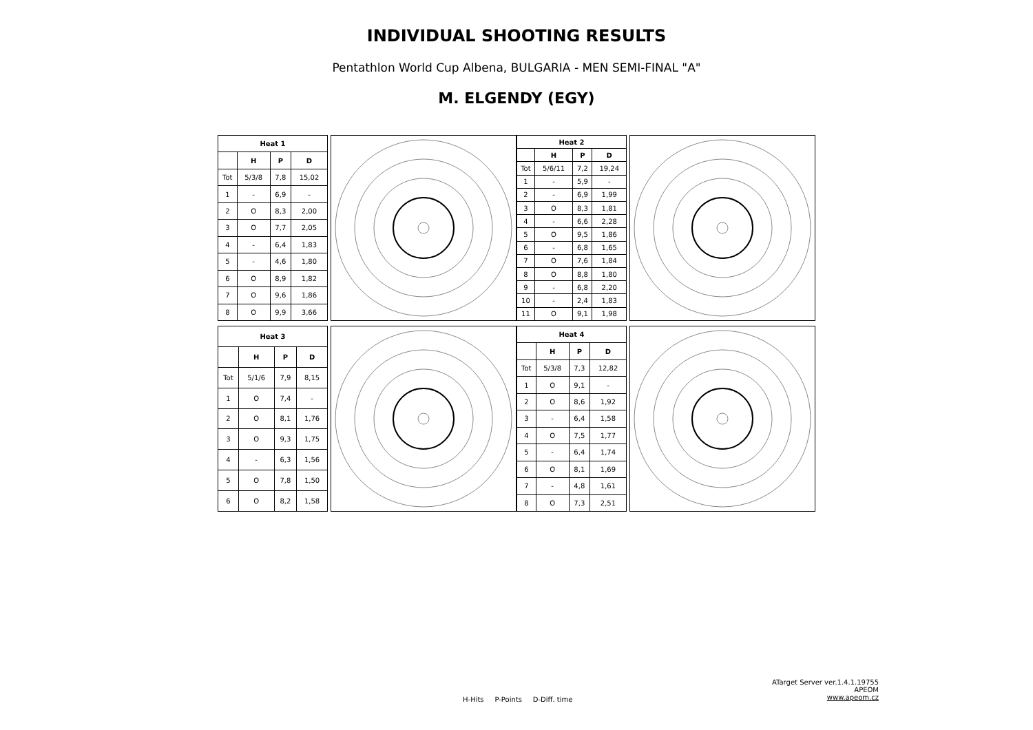INDIVIDUAL SHOOTING RESULTS
Pentathlon World Cup Albena, BULGARIA - MEN SEMI-FINAL "A"
M. ELGENDY (EGY)
| Heat 1 | | | |
| --- | --- | --- | --- |
| | H | P | D |
| Tot | 5/3/8 | 7,8 | 15,02 |
| 1 | - | 6,9 | - |
| 2 | O | 8,3 | 2,00 |
| 3 | O | 7,7 | 2,05 |
| 4 | - | 6,4 | 1,83 |
| 5 | - | 4,6 | 1,80 |
| 6 | O | 8,9 | 1,82 |
| 7 | O | 9,6 | 1,86 |
| 8 | O | 9,9 | 3,66 |
| Heat 2 | | | |
| --- | --- | --- | --- |
| | H | P | D |
| Tot | 5/6/11 | 7,2 | 19,24 |
| 1 | - | 5,9 | - |
| 2 | - | 6,9 | 1,99 |
| 3 | O | 8,3 | 1,81 |
| 4 | - | 6,6 | 2,28 |
| 5 | O | 9,5 | 1,86 |
| 6 | - | 6,8 | 1,65 |
| 7 | O | 7,6 | 1,84 |
| 8 | O | 8,8 | 1,80 |
| 9 | - | 6,8 | 2,20 |
| 10 | - | 2,4 | 1,83 |
| 11 | O | 9,1 | 1,98 |
| Heat 3 | | | |
| --- | --- | --- | --- |
| | H | P | D |
| Tot | 5/1/6 | 7,9 | 8,15 |
| 1 | O | 7,4 | - |
| 2 | O | 8,1 | 1,76 |
| 3 | O | 9,3 | 1,75 |
| 4 | - | 6,3 | 1,56 |
| 5 | O | 7,8 | 1,50 |
| 6 | O | 8,2 | 1,58 |
| Heat 4 | | | |
| --- | --- | --- | --- |
| | H | P | D |
| Tot | 5/3/8 | 7,3 | 12,82 |
| 1 | O | 9,1 | - |
| 2 | O | 8,6 | 1,92 |
| 3 | - | 6,4 | 1,58 |
| 4 | O | 7,5 | 1,77 |
| 5 | - | 6,4 | 1,74 |
| 6 | O | 8,1 | 1,69 |
| 7 | - | 4,8 | 1,61 |
| 8 | O | 7,3 | 2,51 |
H-Hits P-Points D-Diff. time
ATarget Server ver.1.4.1.19755
APEOM
www.apeom.cz